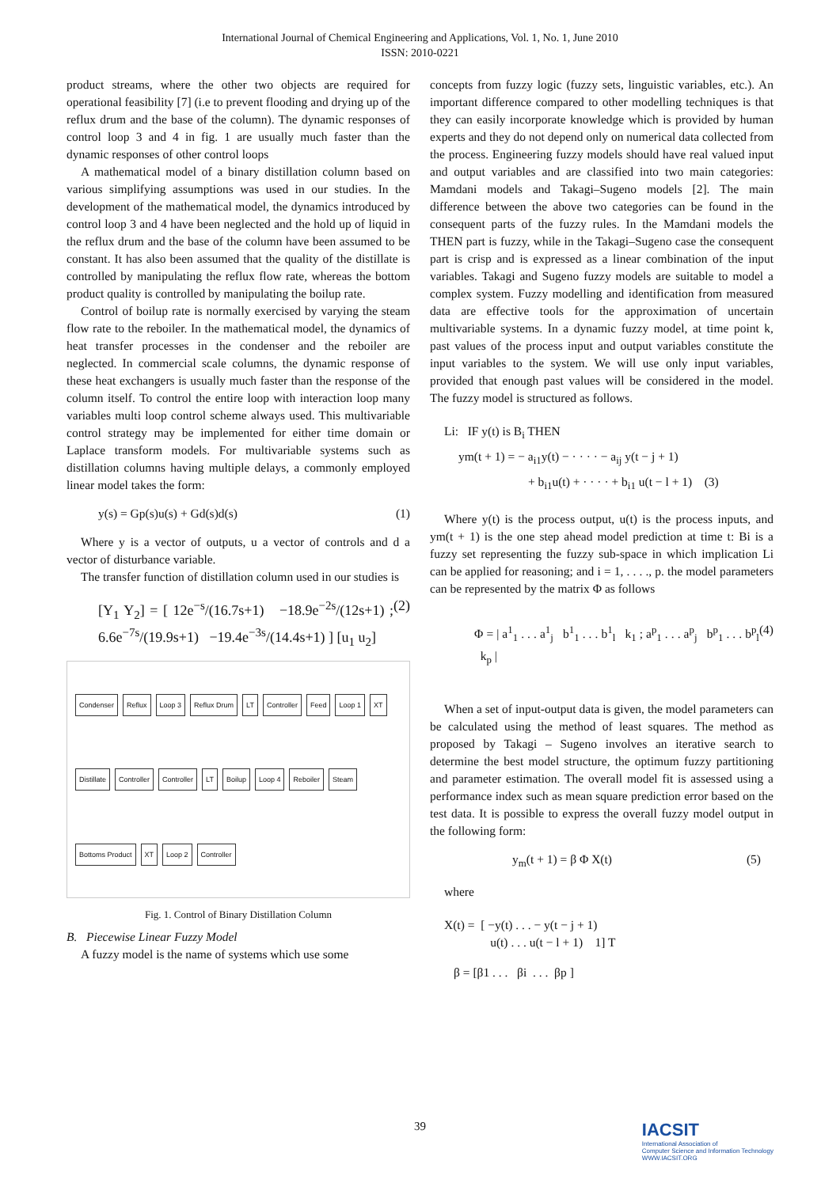International Journal of Chemical Engineering and Applications, Vol. 1, No. 1, June 2010
ISSN: 2010-0221
product streams, where the other two objects are required for operational feasibility [7] (i.e to prevent flooding and drying up of the reflux drum and the base of the column). The dynamic responses of control loop 3 and 4 in fig. 1 are usually much faster than the dynamic responses of other control loops
A mathematical model of a binary distillation column based on various simplifying assumptions was used in our studies. In the development of the mathematical model, the dynamics introduced by control loop 3 and 4 have been neglected and the hold up of liquid in the reflux drum and the base of the column have been assumed to be constant. It has also been assumed that the quality of the distillate is controlled by manipulating the reflux flow rate, whereas the bottom product quality is controlled by manipulating the boilup rate.
Control of boilup rate is normally exercised by varying the steam flow rate to the reboiler. In the mathematical model, the dynamics of heat transfer processes in the condenser and the reboiler are neglected. In commercial scale columns, the dynamic response of these heat exchangers is usually much faster than the response of the column itself. To control the entire loop with interaction loop many variables multi loop control scheme always used. This multivariable control strategy may be implemented for either time domain or Laplace transform models. For multivariable systems such as distillation columns having multiple delays, a commonly employed linear model takes the form:
y(s) = Gp(s)u(s) + Gd(s)d(s) (1)
Where y is a vector of outputs, u a vector of controls and d a vector of disturbance variable.
The transfer function of distillation column used in our studies is
[Y<sub>1</sub> Y<sub>2</sub>] = [ 12e<sup>−s</sup>/(16.7s+1) −18.9e<sup>−2s</sup>/(12s+1) ; 6.6e<sup>−7s</sup>/(19.9s+1) −19.4e<sup>−3s</sup>/(14.4s+1) ] [u<sub>1</sub> u<sub>2</sub>] (2)
Condenser Reflux Loop 3 Reflux Drum LT Controller Feed Loop 1 XT Distillate Controller Controller LT Boilup Loop 4 Reboiler Steam Bottoms Product XT Loop 2 Controller
Fig. 1. Control of Binary Distillation Column
B. Piecewise Linear Fuzzy Model
A fuzzy model is the name of systems which use some
concepts from fuzzy logic (fuzzy sets, linguistic variables, etc.). An important difference compared to other modelling techniques is that they can easily incorporate knowledge which is provided by human experts and they do not depend only on numerical data collected from the process. Engineering fuzzy models should have real valued input and output variables and are classified into two main categories: Mamdani models and Takagi–Sugeno models [2]. The main difference between the above two categories can be found in the consequent parts of the fuzzy rules. In the Mamdani models the THEN part is fuzzy, while in the Takagi–Sugeno case the consequent part is crisp and is expressed as a linear combination of the input variables. Takagi and Sugeno fuzzy models are suitable to model a complex system. Fuzzy modelling and identification from measured data are effective tools for the approximation of uncertain multivariable systems. In a dynamic fuzzy model, at time point k, past values of the process input and output variables constitute the input variables to the system. We will use only input variables, provided that enough past values will be considered in the model. The fuzzy model is structured as follows.
Li: IF y(t) is B<sub>i</sub> THEN
ym(t + 1) = − a<sub>i1</sub>y(t) − · · · · − a<sub>ij</sub> y(t − j + 1)
+ b<sub>i1</sub>u(t) + · · · · + b<sub>i1</sub> u(t − l + 1) (3)
Where y(t) is the process output, u(t) is the process inputs, and ym(t + 1) is the one step ahead model prediction at time t: Bi is a fuzzy set representing the fuzzy sub-space in which implication Li can be applied for reasoning; and i = 1, . . . ., p. the model parameters can be represented by the matrix Φ as follows
Φ = | a<sup>1</sup><sub>1</sub> . . . a<sup>1</sup><sub>j</sub> b<sup>1</sup><sub>1</sub> . . . b<sup>1</sup><sub>l</sub> k<sub>1</sub> ; a<sup>p</sup><sub>1</sub> . . . a<sup>p</sup><sub>j</sub> b<sup>p</sup><sub>1</sub> . . . b<sup>p</sup><sub>l</sub> k<sub>p</sub> | (4)
When a set of input-output data is given, the model parameters can be calculated using the method of least squares. The method as proposed by Takagi – Sugeno involves an iterative search to determine the best model structure, the optimum fuzzy partitioning and parameter estimation. The overall model fit is assessed using a performance index such as mean square prediction error based on the test data. It is possible to express the overall fuzzy model output in the following form:
y<sub>m</sub>(t + 1) = β Φ X(t) (5)
where
X(t) = [ −y(t) . . . − y(t − j + 1)
u(t) . . . u(t − l + 1) 1] T
β = [β1 . . . βi . . . βp ]
39
IACSIT
International Association of
Computer Science and Information Technology
WWW.IACSIT.ORG